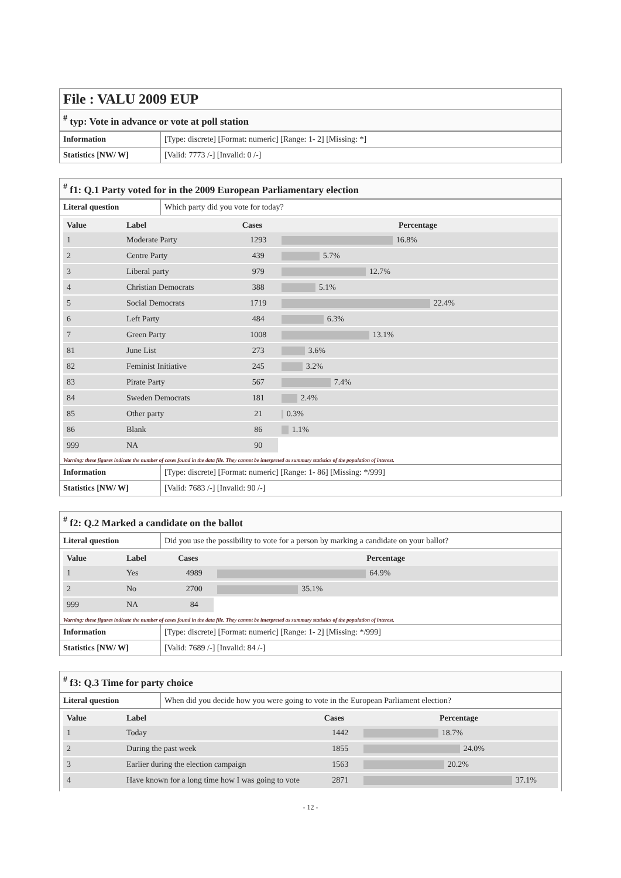File : VALU 2009 EUP
<sup>#</sup> typ: Vote in advance or vote at poll station
| Information | [Type: discrete] [Format: numeric] [Range: 1- 2] [Missing: *] |
| Statistics [NW/ W] | [Valid: 7773 /-] [Invalid: 0 /-] |
<sup>#</sup> f1: Q.1 Party voted for in the 2009 European Parliamentary election
| Literal question | Which party did you vote for today? |
| Value | Label | Cases | Percentage |
| --- | --- | --- | --- |
| 1 | Moderate Party | 1293 | 16.8% |
| 2 | Centre Party | 439 | 5.7% |
| 3 | Liberal party | 979 | 12.7% |
| 4 | Christian Democrats | 388 | 5.1% |
| 5 | Social Democrats | 1719 | 22.4% |
| 6 | Left Party | 484 | 6.3% |
| 7 | Green Party | 1008 | 13.1% |
| 81 | June List | 273 | 3.6% |
| 82 | Feminist Initiative | 245 | 3.2% |
| 83 | Pirate Party | 567 | 7.4% |
| 84 | Sweden Democrats | 181 | 2.4% |
| 85 | Other party | 21 | 0.3% |
| 86 | Blank | 86 | 1.1% |
| 999 | NA | 90 | |
Warning: these figures indicate the number of cases found in the data file. They cannot be interpreted as summary statistics of the population of interest.
| Information | [Type: discrete] [Format: numeric] [Range: 1- 86] [Missing: */999] |
| Statistics [NW/ W] | [Valid: 7683 /-] [Invalid: 90 /-] |
<sup>#</sup> f2: Q.2 Marked a candidate on the ballot
| Literal question | Did you use the possibility to vote for a person by marking a candidate on your ballot? |
| Value | Label | Cases | Percentage |
| --- | --- | --- | --- |
| 1 | Yes | 4989 | 64.9% |
| 2 | No | 2700 | 35.1% |
| 999 | NA | 84 | |
Warning: these figures indicate the number of cases found in the data file. They cannot be interpreted as summary statistics of the population of interest.
| Information | [Type: discrete] [Format: numeric] [Range: 1- 2] [Missing: */999] |
| Statistics [NW/ W] | [Valid: 7689 /-] [Invalid: 84 /-] |
<sup>#</sup> f3: Q.3 Time for party choice
| Literal question | When did you decide how you were going to vote in the European Parliament election? |
| Value | Label | Cases | Percentage |
| --- | --- | --- | --- |
| 1 | Today | 1442 | 18.7% |
| 2 | During the past week | 1855 | 24.0% |
| 3 | Earlier during the election campaign | 1563 | 20.2% |
| 4 | Have known for a long time how I was going to vote | 2871 | 37.1% |
- 12 -